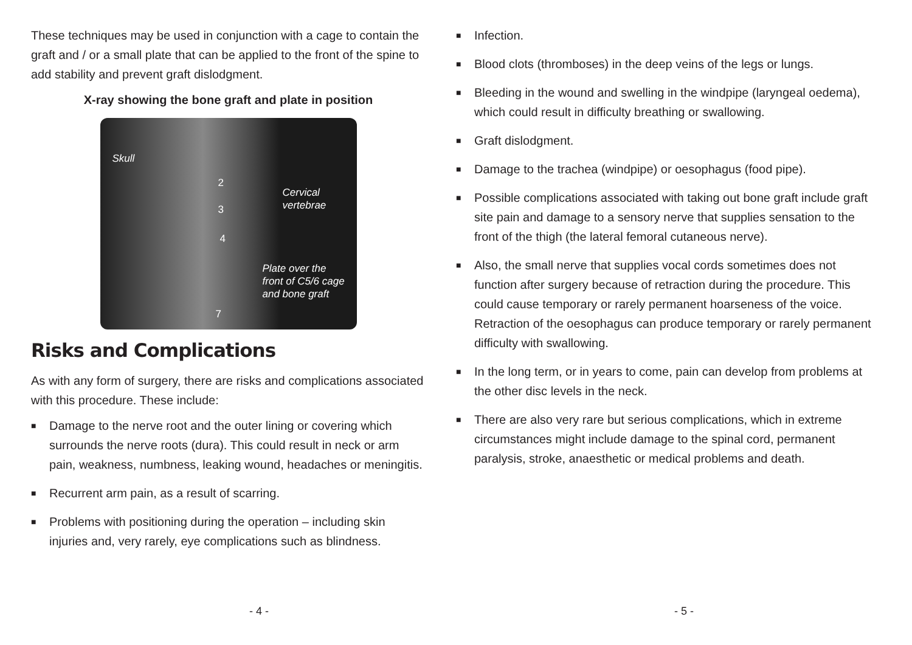These techniques may be used in conjunction with a cage to contain the graft and / or a small plate that can be applied to the front of the spine to add stability and prevent graft dislodgment.
X-ray showing the bone graft and plate in position
Skull
2
Cervical
vertebrae 3
4
Plate over the
front of C5/6 cage
and bone graft
7
Risks and Complications
As with any form of surgery, there are risks and complications associated with this procedure. These include:
■ Damage to the nerve root and the outer lining or covering which surrounds the nerve roots (dura). This could result in neck or arm pain, weakness, numbness, leaking wound, headaches or meningitis.
■ Recurrent arm pain, as a result of scarring.
■ Problems with positioning during the operation – including skin injuries and, very rarely, eye complications such as blindness.
- 4 -
■ Infection.
■ Blood clots (thromboses) in the deep veins of the legs or lungs.
■ Bleeding in the wound and swelling in the windpipe (laryngeal oedema), which could result in difficulty breathing or swallowing.
■ Graft dislodgment.
■ Damage to the trachea (windpipe) or oesophagus (food pipe).
■ Possible complications associated with taking out bone graft include graft site pain and damage to a sensory nerve that supplies sensation to the front of the thigh (the lateral femoral cutaneous nerve).
■ Also, the small nerve that supplies vocal cords sometimes does not function after surgery because of retraction during the procedure. This could cause temporary or rarely permanent hoarseness of the voice. Retraction of the oesophagus can produce temporary or rarely permanent difficulty with swallowing.
■ In the long term, or in years to come, pain can develop from problems at the other disc levels in the neck.
■ There are also very rare but serious complications, which in extreme circumstances might include damage to the spinal cord, permanent paralysis, stroke, anaesthetic or medical problems and death.
- 5 -